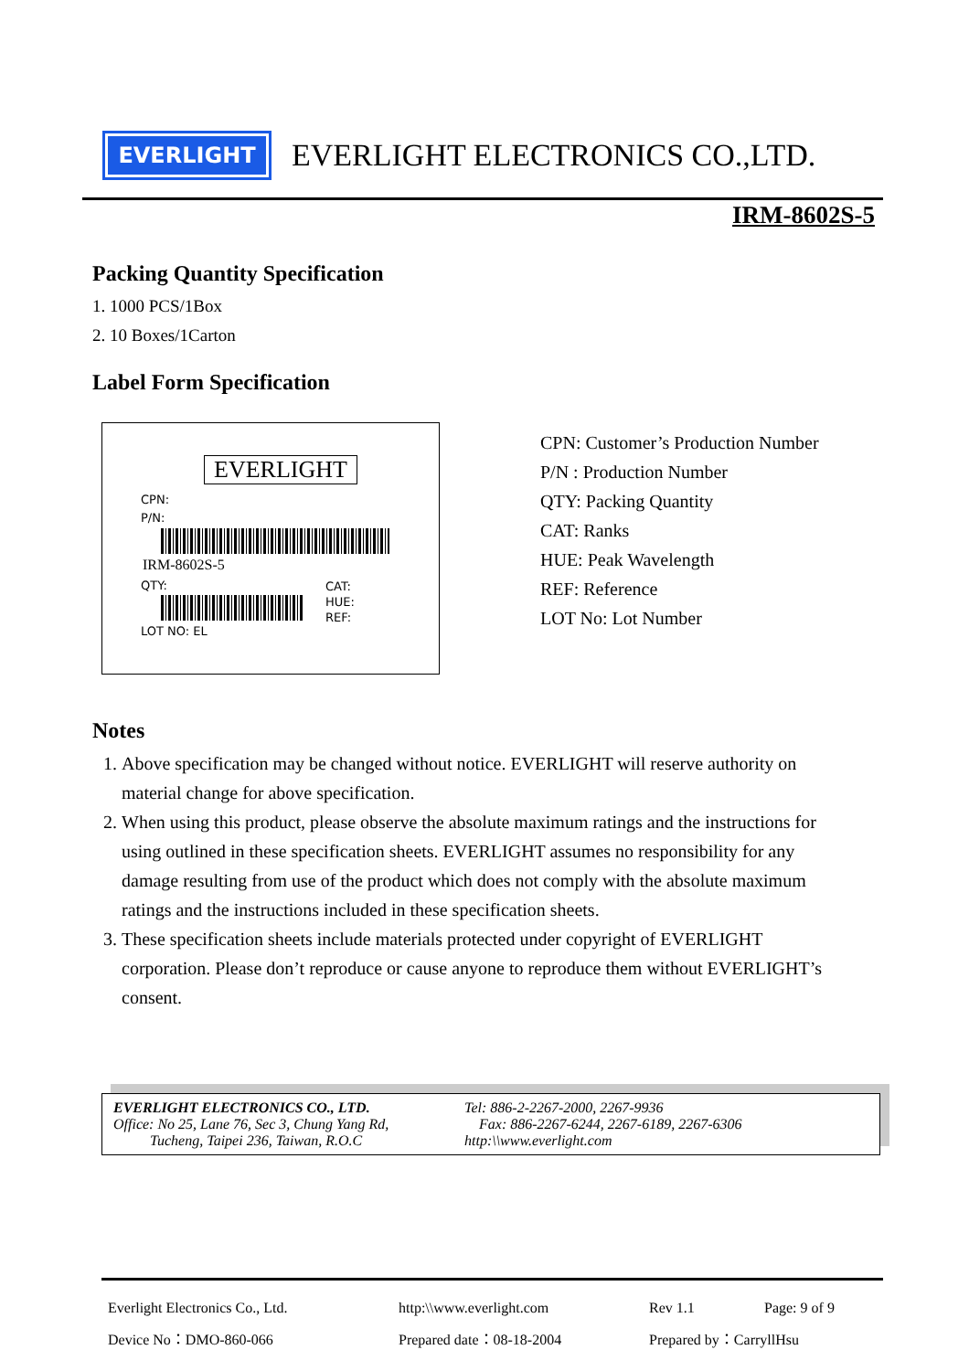EVERLIGHT
EVERLIGHT ELECTRONICS CO.,LTD.
IRM-8602S-5
Packing Quantity Specification
1. 1000 PCS/1Box
2. 10 Boxes/1Carton
Label Form Specification
EVERLIGHT
CPN:
P/N:
IRM-8602S-5
QTY:
LOT NO: EL
CAT:
HUE:
REF:
CPN: Customer’s Production Number
P/N : Production Number
QTY: Packing Quantity
CAT: Ranks
HUE: Peak Wavelength
REF: Reference
LOT No: Lot Number
Notes
1. Above specification may be changed without notice. EVERLIGHT will reserve authority on material change for above specification.
2. When using this product, please observe the absolute maximum ratings and the instructions for using outlined in these specification sheets. EVERLIGHT assumes no responsibility for any damage resulting from use of the product which does not comply with the absolute maximum ratings and the instructions included in these specification sheets.
3. These specification sheets include materials protected under copyright of EVERLIGHT corporation. Please don’t reproduce or cause anyone to reproduce them without EVERLIGHT’s consent.
EVERLIGHT ELECTRONICS CO., LTD.
Office: No 25, Lane 76, Sec 3, Chung Yang Rd,
Tucheng, Taipei 236, Taiwan, R.O.C
Tel: 886-2-2267-2000, 2267-9936
Fax: 886-2267-6244, 2267-6189, 2267-6306
http:\\www.everlight.com
Everlight Electronics Co., Ltd. http:\\www.everlight.com Rev 1.1 Page: 9 of 9 Device No：DMO-860-066 Prepared date：08-18-2004 Prepared by：CarryllHsu